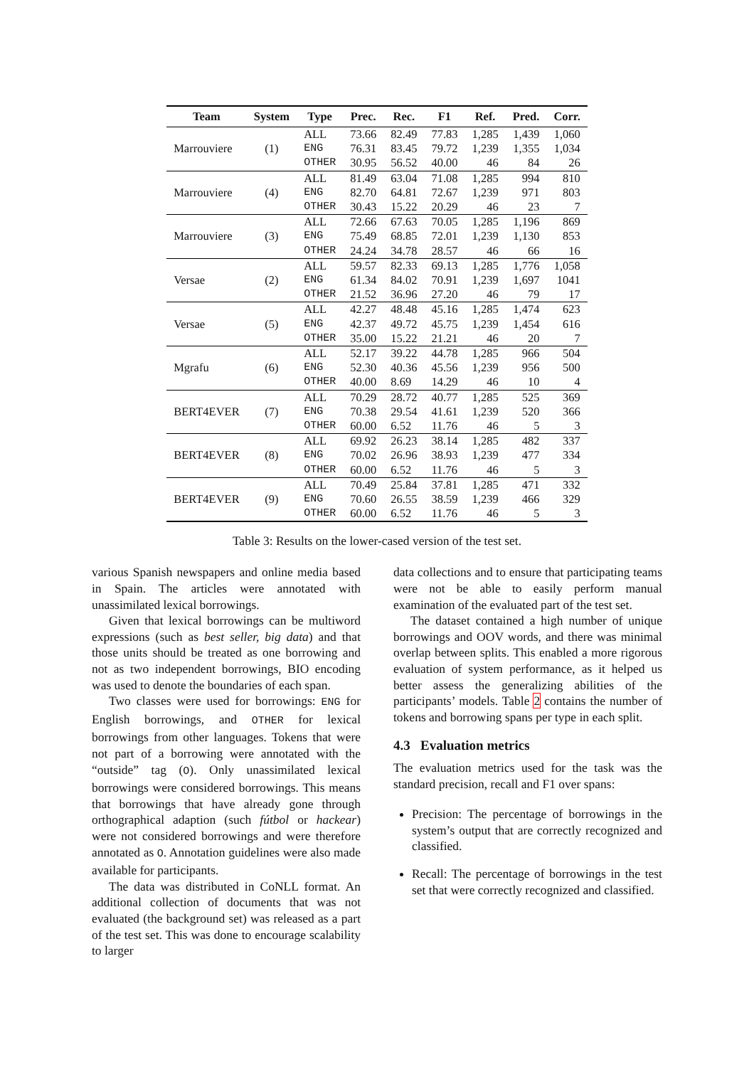| Team | System | Type | Prec. | Rec. | F1 | Ref. | Pred. | Corr. |
| --- | --- | --- | --- | --- | --- | --- | --- | --- |
| Marrouviere | (1) | ALL | 73.66 | 82.49 | 77.83 | 1,285 | 1,439 | 1,060 |
| | | ENG | 76.31 | 83.45 | 79.72 | 1,239 | 1,355 | 1,034 |
| | | OTHER | 30.95 | 56.52 | 40.00 | 46 | 84 | 26 |
| Marrouviere | (4) | ALL | 81.49 | 63.04 | 71.08 | 1,285 | 994 | 810 |
| | | ENG | 82.70 | 64.81 | 72.67 | 1,239 | 971 | 803 |
| | | OTHER | 30.43 | 15.22 | 20.29 | 46 | 23 | 7 |
| Marrouviere | (3) | ALL | 72.66 | 67.63 | 70.05 | 1,285 | 1,196 | 869 |
| | | ENG | 75.49 | 68.85 | 72.01 | 1,239 | 1,130 | 853 |
| | | OTHER | 24.24 | 34.78 | 28.57 | 46 | 66 | 16 |
| Versae | (2) | ALL | 59.57 | 82.33 | 69.13 | 1,285 | 1,776 | 1,058 |
| | | ENG | 61.34 | 84.02 | 70.91 | 1,239 | 1,697 | 1041 |
| | | OTHER | 21.52 | 36.96 | 27.20 | 46 | 79 | 17 |
| Versae | (5) | ALL | 42.27 | 48.48 | 45.16 | 1,285 | 1,474 | 623 |
| | | ENG | 42.37 | 49.72 | 45.75 | 1,239 | 1,454 | 616 |
| | | OTHER | 35.00 | 15.22 | 21.21 | 46 | 20 | 7 |
| Mgrafu | (6) | ALL | 52.17 | 39.22 | 44.78 | 1,285 | 966 | 504 |
| | | ENG | 52.30 | 40.36 | 45.56 | 1,239 | 956 | 500 |
| | | OTHER | 40.00 | 8.69 | 14.29 | 46 | 10 | 4 |
| BERT4EVER | (7) | ALL | 70.29 | 28.72 | 40.77 | 1,285 | 525 | 369 |
| | | ENG | 70.38 | 29.54 | 41.61 | 1,239 | 520 | 366 |
| | | OTHER | 60.00 | 6.52 | 11.76 | 46 | 5 | 3 |
| BERT4EVER | (8) | ALL | 69.92 | 26.23 | 38.14 | 1,285 | 482 | 337 |
| | | ENG | 70.02 | 26.96 | 38.93 | 1,239 | 477 | 334 |
| | | OTHER | 60.00 | 6.52 | 11.76 | 46 | 5 | 3 |
| BERT4EVER | (9) | ALL | 70.49 | 25.84 | 37.81 | 1,285 | 471 | 332 |
| | | ENG | 70.60 | 26.55 | 38.59 | 1,239 | 466 | 329 |
| | | OTHER | 60.00 | 6.52 | 11.76 | 46 | 5 | 3 |
Table 3: Results on the lower-cased version of the test set.
various Spanish newspapers and online media based in Spain. The articles were annotated with unassimilated lexical borrowings.
Given that lexical borrowings can be multiword expressions (such as best seller, big data) and that those units should be treated as one borrowing and not as two independent borrowings, BIO encoding was used to denote the boundaries of each span.
Two classes were used for borrowings: ENG for English borrowings, and OTHER for lexical borrowings from other languages. Tokens that were not part of a borrowing were annotated with the “outside” tag (O). Only unassimilated lexical borrowings were considered borrowings. This means that borrowings that have already gone through orthographical adaption (such fútbol or hackear) were not considered borrowings and were therefore annotated as O. Annotation guidelines were also made available for participants.
The data was distributed in CoNLL format. An additional collection of documents that was not evaluated (the background set) was released as a part of the test set. This was done to encourage scalability to larger
data collections and to ensure that participating teams were not be able to easily perform manual examination of the evaluated part of the test set.
The dataset contained a high number of unique borrowings and OOV words, and there was minimal overlap between splits. This enabled a more rigorous evaluation of system performance, as it helped us better assess the generalizing abilities of the participants’ models. Table 2 contains the number of tokens and borrowing spans per type in each split.
4.3 Evaluation metrics
The evaluation metrics used for the task was the standard precision, recall and F1 over spans:
Precision: The percentage of borrowings in the system’s output that are correctly recognized and classified.
Recall: The percentage of borrowings in the test set that were correctly recognized and classified.